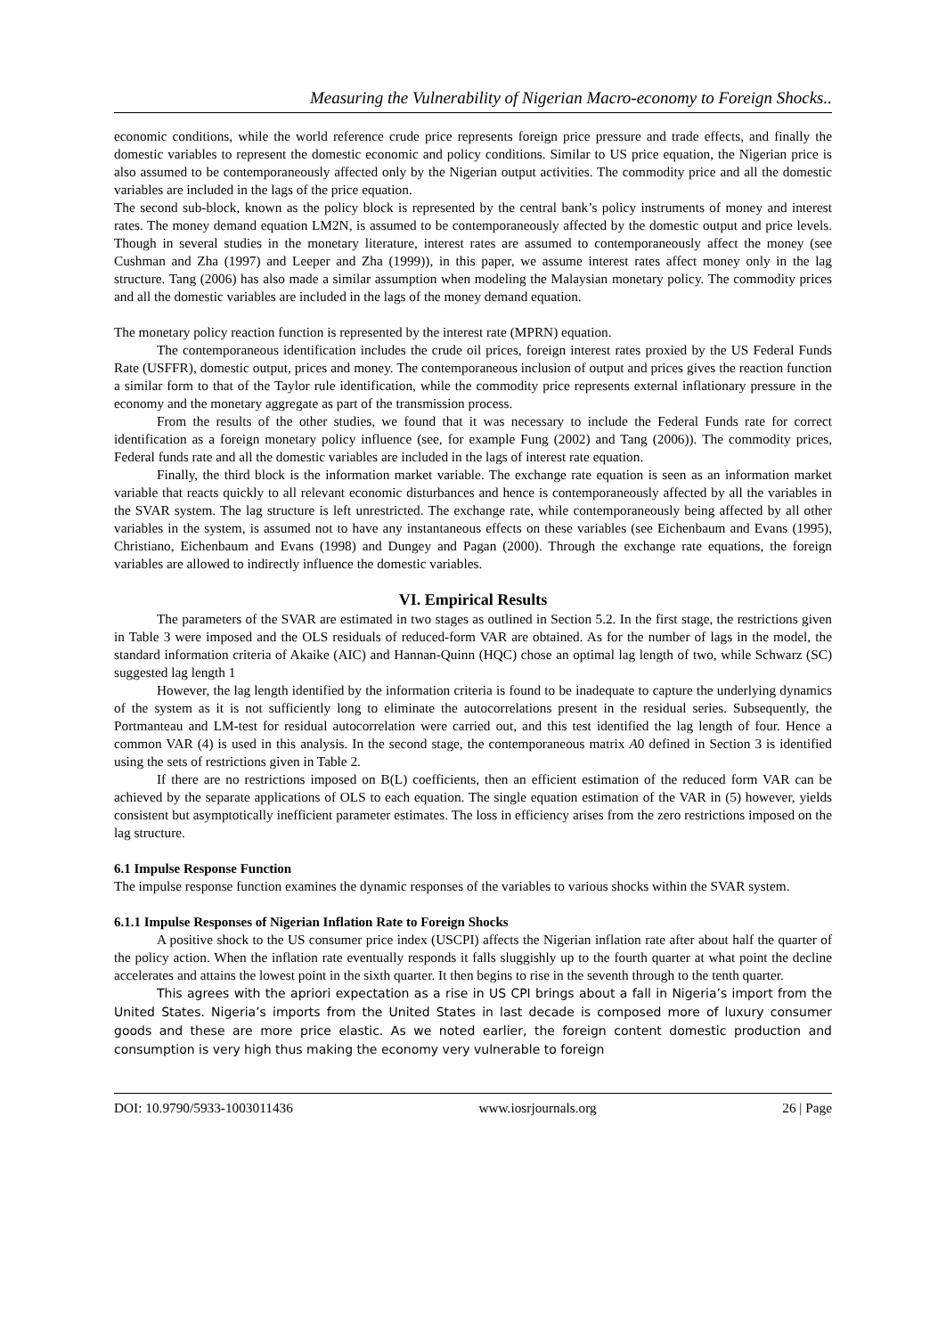Measuring the Vulnerability of Nigerian Macro-economy to Foreign Shocks..
economic conditions, while the world reference crude price represents foreign price pressure and trade effects, and finally the domestic variables to represent the domestic economic and policy conditions. Similar to US price equation, the Nigerian price is also assumed to be contemporaneously affected only by the Nigerian output activities. The commodity price and all the domestic variables are included in the lags of the price equation.
The second sub-block, known as the policy block is represented by the central bank’s policy instruments of money and interest rates. The money demand equation LM2N, is assumed to be contemporaneously affected by the domestic output and price levels. Though in several studies in the monetary literature, interest rates are assumed to contemporaneously affect the money (see Cushman and Zha (1997) and Leeper and Zha (1999)), in this paper, we assume interest rates affect money only in the lag structure. Tang (2006) has also made a similar assumption when modeling the Malaysian monetary policy. The commodity prices and all the domestic variables are included in the lags of the money demand equation.
The monetary policy reaction function is represented by the interest rate (MPRN) equation.
The contemporaneous identification includes the crude oil prices, foreign interest rates proxied by the US Federal Funds Rate (USFFR), domestic output, prices and money. The contemporaneous inclusion of output and prices gives the reaction function a similar form to that of the Taylor rule identification, while the commodity price represents external inflationary pressure in the economy and the monetary aggregate as part of the transmission process.
From the results of the other studies, we found that it was necessary to include the Federal Funds rate for correct identification as a foreign monetary policy influence (see, for example Fung (2002) and Tang (2006)). The commodity prices, Federal funds rate and all the domestic variables are included in the lags of interest rate equation.
Finally, the third block is the information market variable. The exchange rate equation is seen as an information market variable that reacts quickly to all relevant economic disturbances and hence is contemporaneously affected by all the variables in the SVAR system. The lag structure is left unrestricted. The exchange rate, while contemporaneously being affected by all other variables in the system, is assumed not to have any instantaneous effects on these variables (see Eichenbaum and Evans (1995), Christiano, Eichenbaum and Evans (1998) and Dungey and Pagan (2000). Through the exchange rate equations, the foreign variables are allowed to indirectly influence the domestic variables.
VI. Empirical Results
The parameters of the SVAR are estimated in two stages as outlined in Section 5.2. In the first stage, the restrictions given in Table 3 were imposed and the OLS residuals of reduced-form VAR are obtained. As for the number of lags in the model, the standard information criteria of Akaike (AIC) and Hannan-Quinn (HQC) chose an optimal lag length of two, while Schwarz (SC) suggested lag length 1
However, the lag length identified by the information criteria is found to be inadequate to capture the underlying dynamics of the system as it is not sufficiently long to eliminate the autocorrelations present in the residual series. Subsequently, the Portmanteau and LM-test for residual autocorrelation were carried out, and this test identified the lag length of four. Hence a common VAR (4) is used in this analysis. In the second stage, the contemporaneous matrix A0 defined in Section 3 is identified using the sets of restrictions given in Table 2.
If there are no restrictions imposed on B(L) coefficients, then an efficient estimation of the reduced form VAR can be achieved by the separate applications of OLS to each equation. The single equation estimation of the VAR in (5) however, yields consistent but asymptotically inefficient parameter estimates. The loss in efficiency arises from the zero restrictions imposed on the lag structure.
6.1 Impulse Response Function
The impulse response function examines the dynamic responses of the variables to various shocks within the SVAR system.
6.1.1 Impulse Responses of Nigerian Inflation Rate to Foreign Shocks
A positive shock to the US consumer price index (USCPI) affects the Nigerian inflation rate after about half the quarter of the policy action. When the inflation rate eventually responds it falls sluggishly up to the fourth quarter at what point the decline accelerates and attains the lowest point in the sixth quarter. It then begins to rise in the seventh through to the tenth quarter.
This agrees with the apriori expectation as a rise in US CPI brings about a fall in Nigeria’s import from the United States. Nigeria’s imports from the United States in last decade is composed more of luxury consumer goods and these are more price elastic. As we noted earlier, the foreign content domestic production and consumption is very high thus making the economy very vulnerable to foreign
DOI: 10.9790/5933-1003011436 www.iosrjournals.org 26 | Page